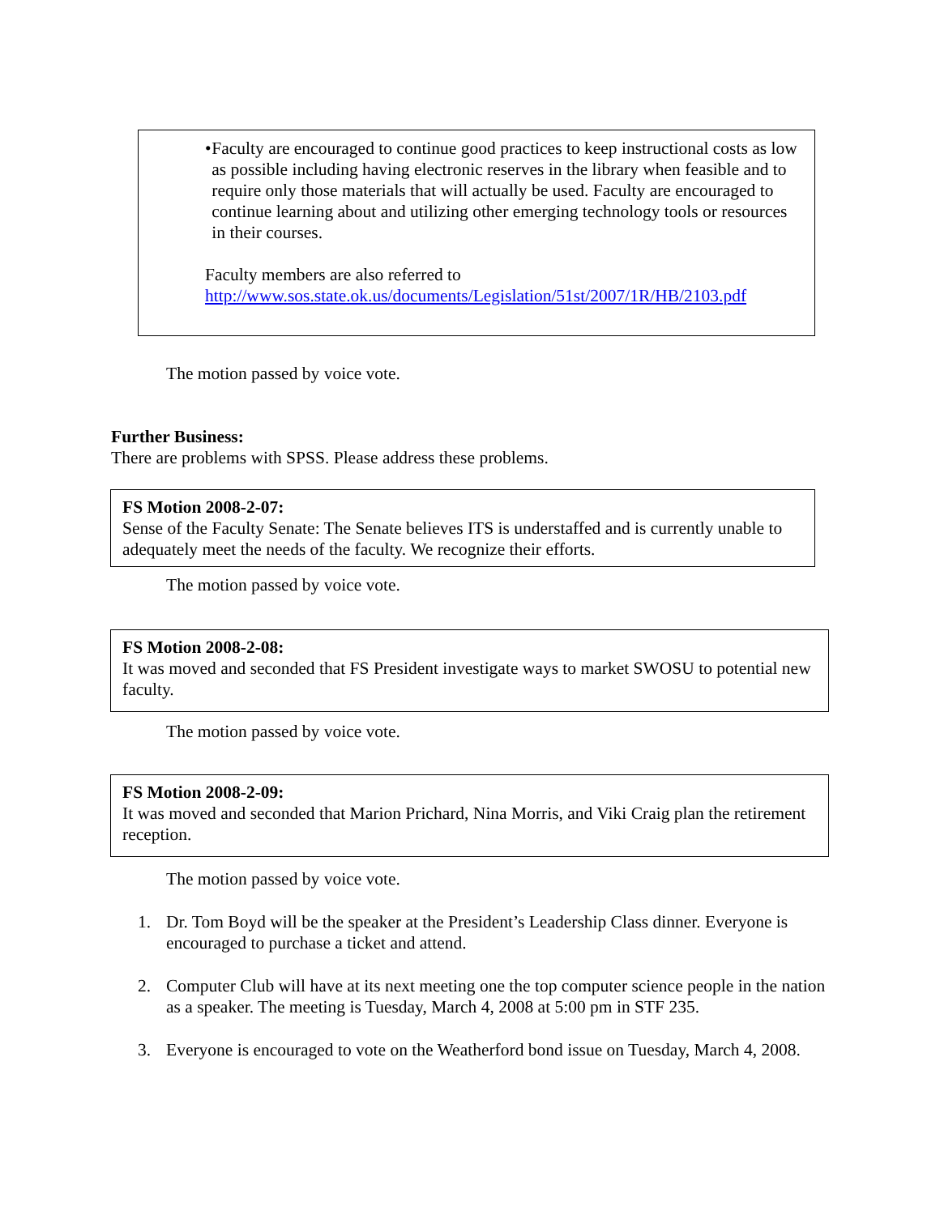• Faculty are encouraged to continue good practices to keep instructional costs as low as possible including having electronic reserves in the library when feasible and to require only those materials that will actually be used. Faculty are encouraged to continue learning about and utilizing other emerging technology tools or resources in their courses.
Faculty members are also referred to
http://www.sos.state.ok.us/documents/Legislation/51st/2007/1R/HB/2103.pdf
The motion passed by voice vote.
Further Business:
There are problems with SPSS. Please address these problems.
FS Motion 2008-2-07:
Sense of the Faculty Senate: The Senate believes ITS is understaffed and is currently unable to adequately meet the needs of the faculty. We recognize their efforts.
The motion passed by voice vote.
FS Motion 2008-2-08:
It was moved and seconded that FS President investigate ways to market SWOSU to potential new faculty.
The motion passed by voice vote.
FS Motion 2008-2-09:
It was moved and seconded that Marion Prichard, Nina Morris, and Viki Craig plan the retirement reception.
The motion passed by voice vote.
1. Dr. Tom Boyd will be the speaker at the President’s Leadership Class dinner. Everyone is encouraged to purchase a ticket and attend.
2. Computer Club will have at its next meeting one the top computer science people in the nation as a speaker. The meeting is Tuesday, March 4, 2008 at 5:00 pm in STF 235.
3. Everyone is encouraged to vote on the Weatherford bond issue on Tuesday, March 4, 2008.